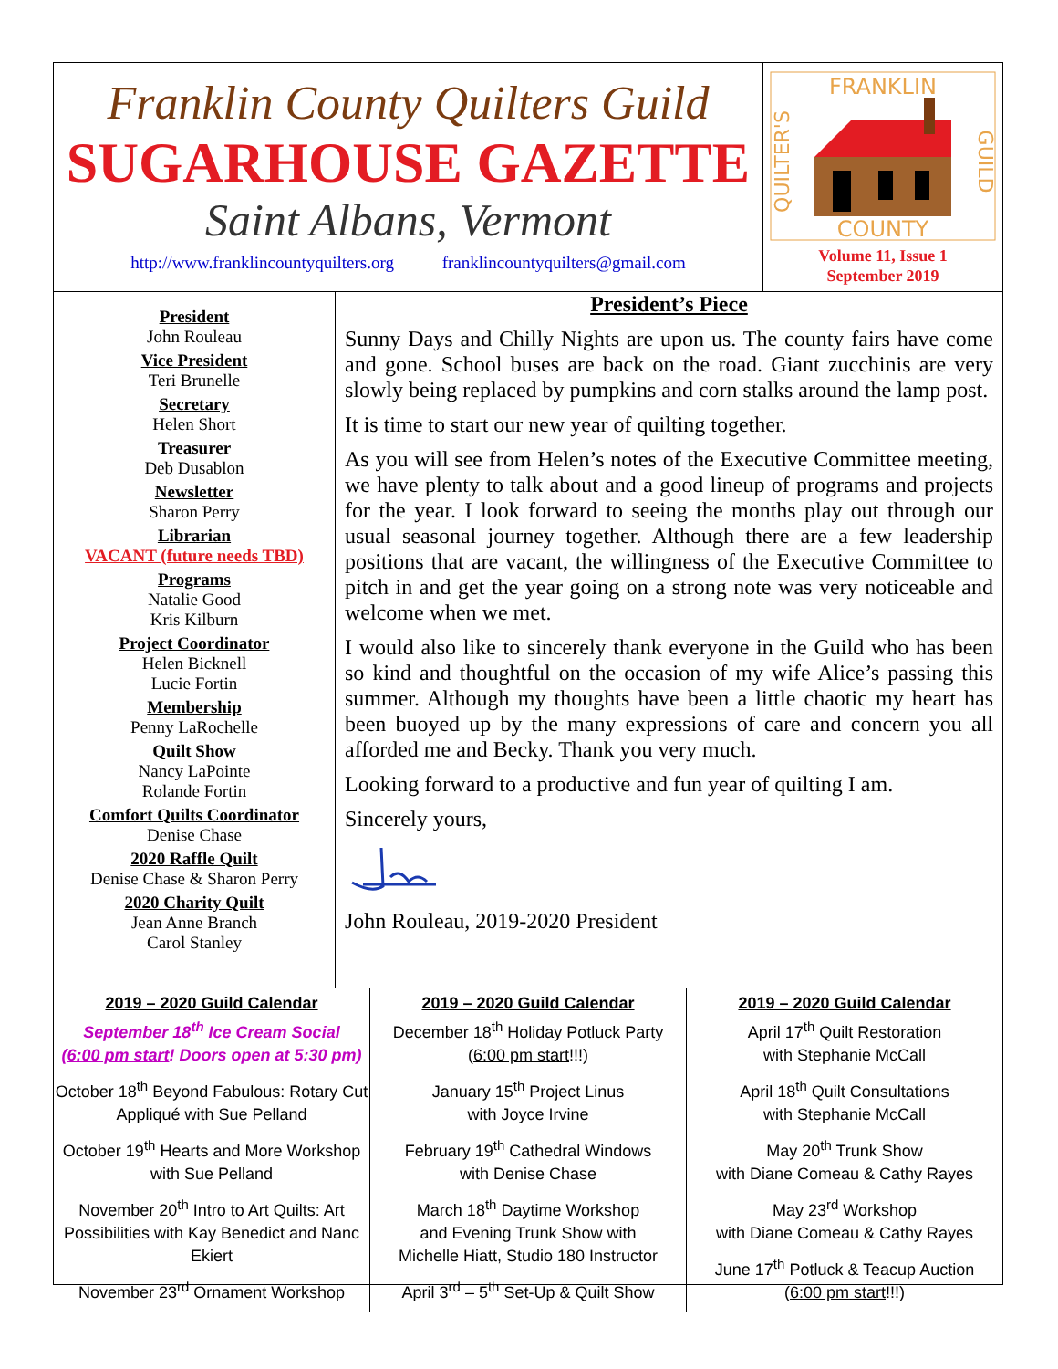Franklin County Quilters Guild
SUGARHOUSE GAZETTE
Saint Albans, Vermont
http://www.franklincountyquilters.org franklincountyquilters@gmail.com
FRANKLIN
COUNTY
QUILTER'S
GUILD
Volume 11, Issue 1
September 2019
President
John Rouleau
Vice President
Teri Brunelle
Secretary
Helen Short
Treasurer
Deb Dusablon
Newsletter
Sharon Perry
Librarian
VACANT (future needs TBD)
Programs
Natalie Good
Kris Kilburn
Project Coordinator
Helen Bicknell
Lucie Fortin
Membership
Penny LaRochelle
Quilt Show
Nancy LaPointe
Rolande Fortin
Comfort Quilts Coordinator
Denise Chase
2020 Raffle Quilt
Denise Chase & Sharon Perry
2020 Charity Quilt
Jean Anne Branch
Carol Stanley
President’s Piece
Sunny Days and Chilly Nights are upon us. The county fairs have come and gone. School buses are back on the road. Giant zucchinis are very slowly being replaced by pumpkins and corn stalks around the lamp post.
It is time to start our new year of quilting together.
As you will see from Helen’s notes of the Executive Committee meeting, we have plenty to talk about and a good lineup of programs and projects for the year. I look forward to seeing the months play out through our usual seasonal journey together. Although there are a few leadership positions that are vacant, the willingness of the Executive Committee to pitch in and get the year going on a strong note was very noticeable and welcome when we met.
I would also like to sincerely thank everyone in the Guild who has been so kind and thoughtful on the occasion of my wife Alice’s passing this summer. Although my thoughts have been a little chaotic my heart has been buoyed up by the many expressions of care and concern you all afforded me and Becky. Thank you very much.
Looking forward to a productive and fun year of quilting I am.
Sincerely yours,
John Rouleau, 2019-2020 President
2019 – 2020 Guild Calendar
September 18<sup>th</sup> Ice Cream Social
(6:00 pm start! Doors open at 5:30 pm)
October 18<sup>th</sup> Beyond Fabulous: Rotary Cut Appliqué with Sue Pelland
October 19<sup>th</sup> Hearts and More Workshop with Sue Pelland
November 20<sup>th</sup> Intro to Art Quilts: Art Possibilities with Kay Benedict and Nanc Ekiert
November 23<sup>rd</sup> Ornament Workshop
2019 – 2020 Guild Calendar
December 18<sup>th</sup> Holiday Potluck Party
(6:00 pm start!!!)
January 15<sup>th</sup> Project Linus
with Joyce Irvine
February 19<sup>th</sup> Cathedral Windows
with Denise Chase
March 18<sup>th</sup> Daytime Workshop
and Evening Trunk Show with
Michelle Hiatt, Studio 180 Instructor
April 3<sup>rd</sup> – 5<sup>th</sup> Set-Up & Quilt Show
2019 – 2020 Guild Calendar
April 17<sup>th</sup> Quilt Restoration
with Stephanie McCall
April 18<sup>th</sup> Quilt Consultations
with Stephanie McCall
May 20<sup>th</sup> Trunk Show
with Diane Comeau & Cathy Rayes
May 23<sup>rd</sup> Workshop
with Diane Comeau & Cathy Rayes
June 17<sup>th</sup> Potluck & Teacup Auction
(6:00 pm start!!!)